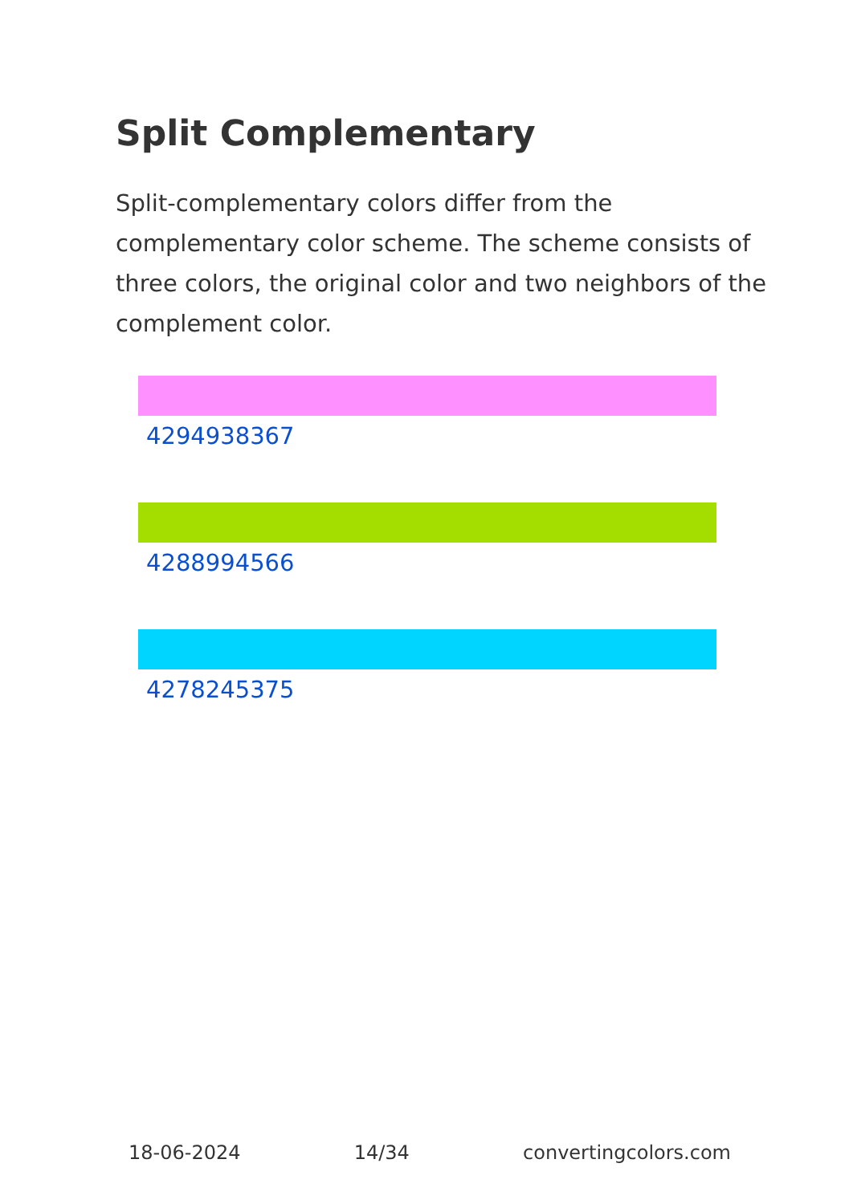Split Complementary
Split-complementary colors differ from the complementary color scheme. The scheme consists of three colors, the original color and two neighbors of the complement color.
4294938367
4288994566
4278245375
18-06-2024 14/34 convertingcolors.com